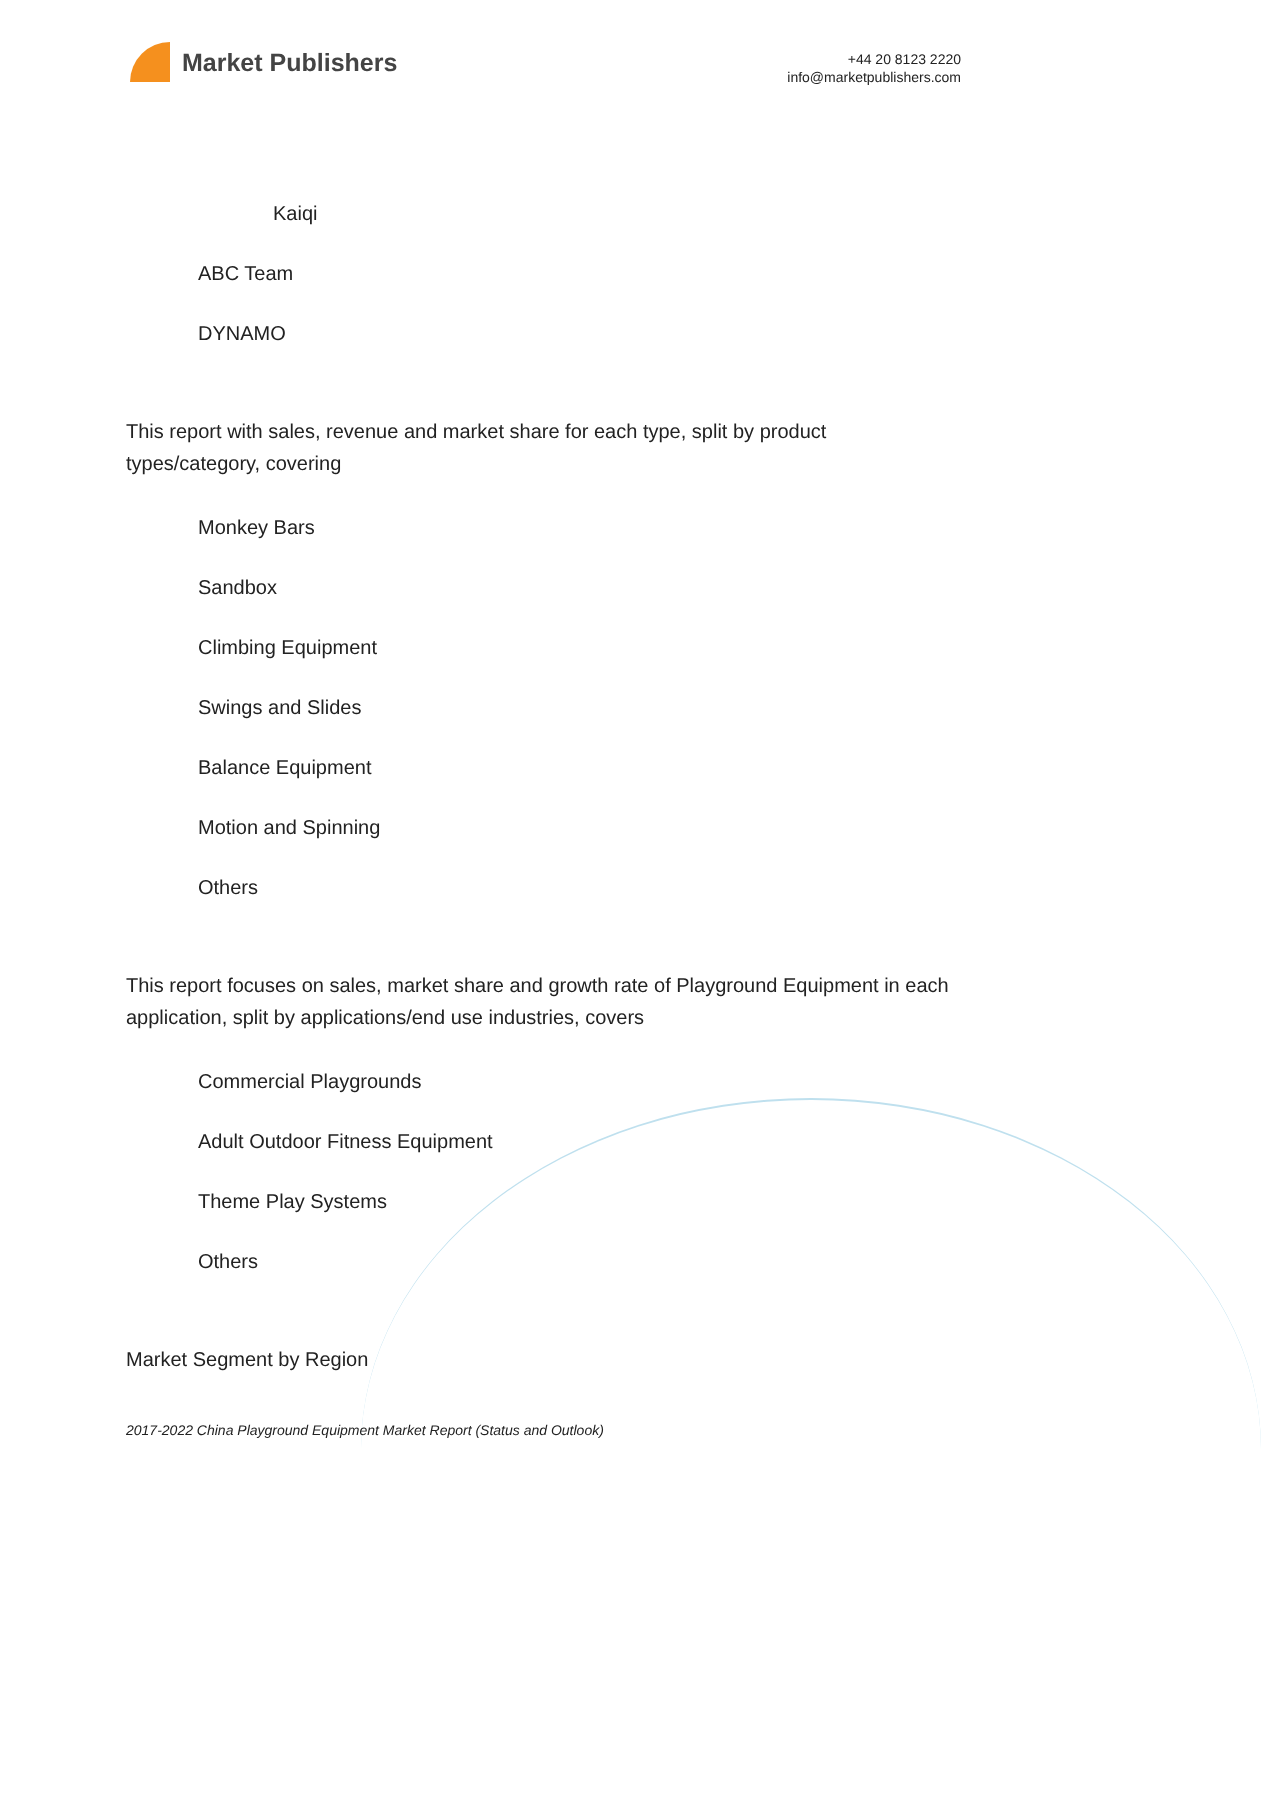Market Publishers
+44 20 8123 2220
info@marketpublishers.com
Kaiqi
ABC Team
DYNAMO
This report with sales, revenue and market share for each type, split by product types/category, covering
Monkey Bars
Sandbox
Climbing Equipment
Swings and Slides
Balance Equipment
Motion and Spinning
Others
This report focuses on sales, market share and growth rate of Playground Equipment in each application, split by applications/end use industries, covers
Commercial Playgrounds
Adult Outdoor Fitness Equipment
Theme Play Systems
Others
Market Segment by Region
2017-2022 China Playground Equipment Market Report (Status and Outlook)